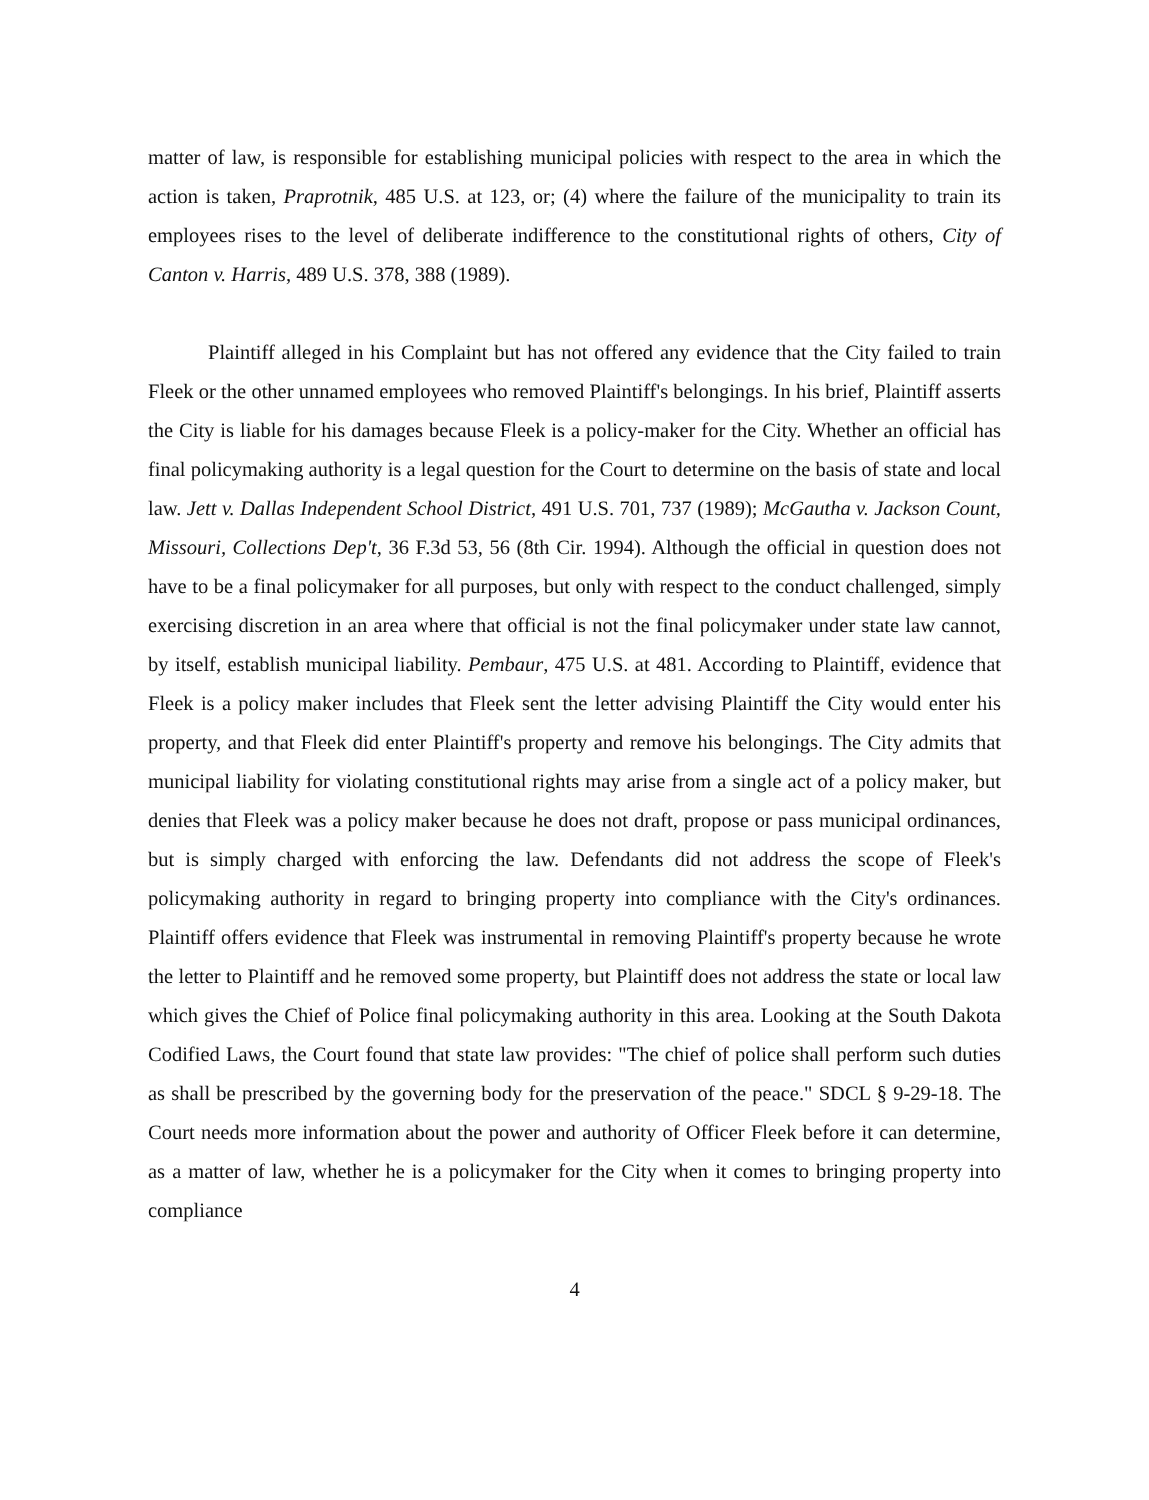matter of law, is responsible for establishing municipal policies with respect to the area in which the action is taken, Praprotnik, 485 U.S. at 123, or; (4) where the failure of the municipality to train its employees rises to the level of deliberate indifference to the constitutional rights of others, City of Canton v. Harris, 489 U.S. 378, 388 (1989).
Plaintiff alleged in his Complaint but has not offered any evidence that the City failed to train Fleek or the other unnamed employees who removed Plaintiff's belongings. In his brief, Plaintiff asserts the City is liable for his damages because Fleek is a policy-maker for the City. Whether an official has final policymaking authority is a legal question for the Court to determine on the basis of state and local law. Jett v. Dallas Independent School District, 491 U.S. 701, 737 (1989); McGautha v. Jackson Count, Missouri, Collections Dep't, 36 F.3d 53, 56 (8th Cir. 1994). Although the official in question does not have to be a final policymaker for all purposes, but only with respect to the conduct challenged, simply exercising discretion in an area where that official is not the final policymaker under state law cannot, by itself, establish municipal liability. Pembaur, 475 U.S. at 481. According to Plaintiff, evidence that Fleek is a policy maker includes that Fleek sent the letter advising Plaintiff the City would enter his property, and that Fleek did enter Plaintiff's property and remove his belongings. The City admits that municipal liability for violating constitutional rights may arise from a single act of a policy maker, but denies that Fleek was a policy maker because he does not draft, propose or pass municipal ordinances, but is simply charged with enforcing the law. Defendants did not address the scope of Fleek's policymaking authority in regard to bringing property into compliance with the City's ordinances. Plaintiff offers evidence that Fleek was instrumental in removing Plaintiff's property because he wrote the letter to Plaintiff and he removed some property, but Plaintiff does not address the state or local law which gives the Chief of Police final policymaking authority in this area. Looking at the South Dakota Codified Laws, the Court found that state law provides: "The chief of police shall perform such duties as shall be prescribed by the governing body for the preservation of the peace." SDCL § 9-29-18. The Court needs more information about the power and authority of Officer Fleek before it can determine, as a matter of law, whether he is a policymaker for the City when it comes to bringing property into compliance
4